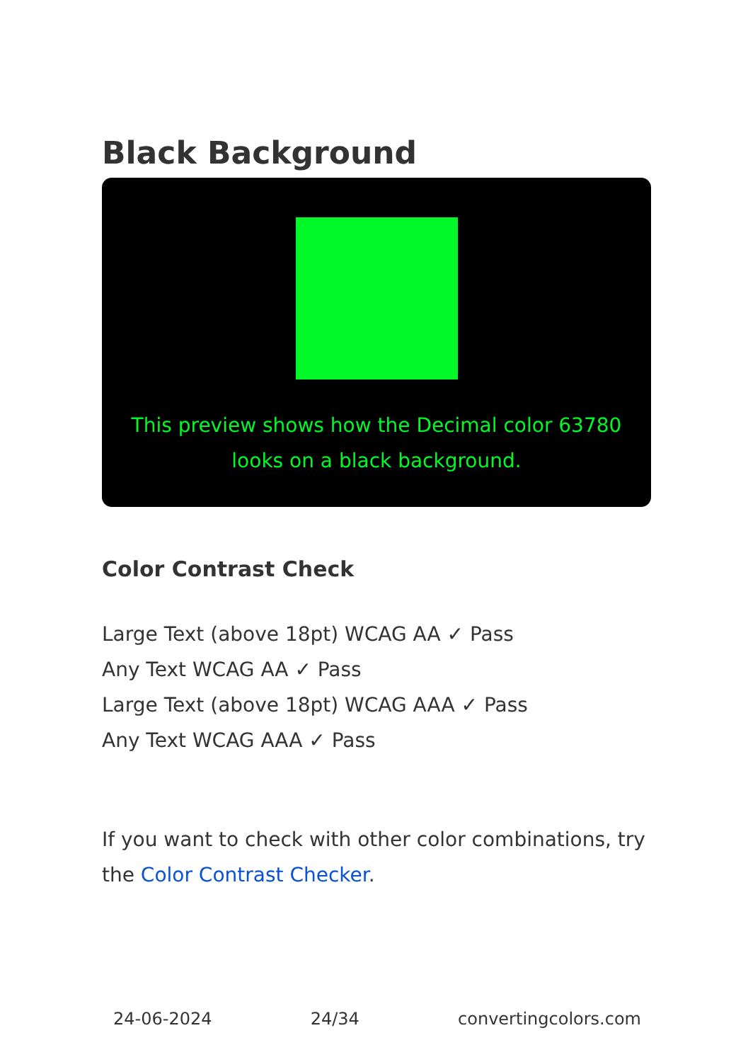Black Background
This preview shows how the Decimal color 63780 looks on a black background.
Color Contrast Check
Large Text (above 18pt) WCAG AA ✓ Pass
Any Text WCAG AA ✓ Pass
Large Text (above 18pt) WCAG AAA ✓ Pass
Any Text WCAG AAA ✓ Pass
If you want to check with other color combinations, try the Color Contrast Checker.
24-06-2024 24/34 convertingcolors.com